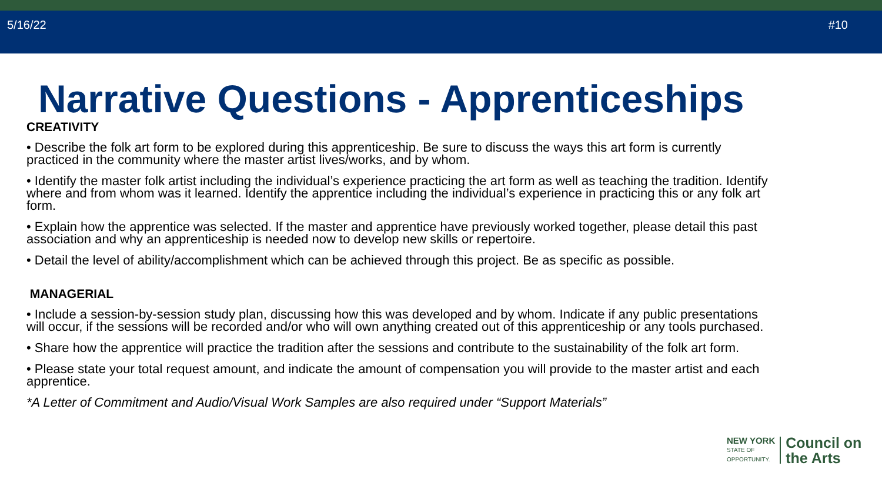5/16/22 #10
Narrative Questions - Apprenticeships
CREATIVITY
• Describe the folk art form to be explored during this apprenticeship. Be sure to discuss the ways this art form is currently practiced in the community where the master artist lives/works, and by whom.
• Identify the master folk artist including the individual’s experience practicing the art form as well as teaching the tradition. Identify where and from whom was it learned. Identify the apprentice including the individual’s experience in practicing this or any folk art form.
• Explain how the apprentice was selected. If the master and apprentice have previously worked together, please detail this past association and why an apprenticeship is needed now to develop new skills or repertoire.
• Detail the level of ability/accomplishment which can be achieved through this project. Be as specific as possible.
MANAGERIAL
• Include a session-by-session study plan, discussing how this was developed and by whom. Indicate if any public presentations will occur, if the sessions will be recorded and/or who will own anything created out of this apprenticeship or any tools purchased.
• Share how the apprentice will practice the tradition after the sessions and contribute to the sustainability of the folk art form.
• Please state your total request amount, and indicate the amount of compensation you will provide to the master artist and each apprentice.
*A Letter of Commitment and Audio/Visual Work Samples are also required under “Support Materials”
NEW YORK
STATE OF
OPPORTUNITY.
Council on
the Arts